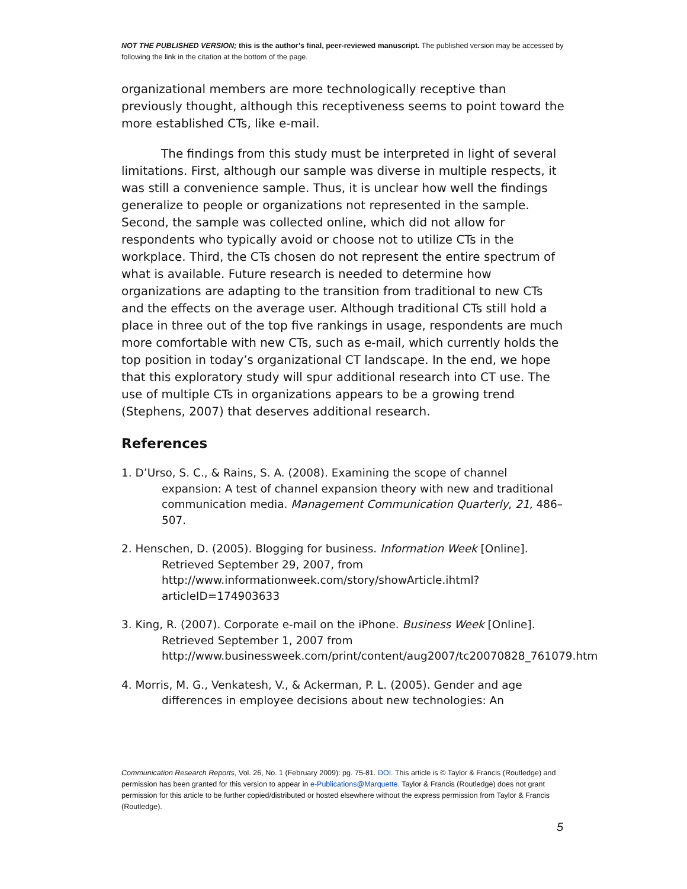NOT THE PUBLISHED VERSION; this is the author’s final, peer-reviewed manuscript. The published version may be accessed by following the link in the citation at the bottom of the page.
organizational members are more technologically receptive than previously thought, although this receptiveness seems to point toward the more established CTs, like e-mail.
The findings from this study must be interpreted in light of several limitations. First, although our sample was diverse in multiple respects, it was still a convenience sample. Thus, it is unclear how well the findings generalize to people or organizations not represented in the sample. Second, the sample was collected online, which did not allow for respondents who typically avoid or choose not to utilize CTs in the workplace. Third, the CTs chosen do not represent the entire spectrum of what is available. Future research is needed to determine how organizations are adapting to the transition from traditional to new CTs and the effects on the average user. Although traditional CTs still hold a place in three out of the top five rankings in usage, respondents are much more comfortable with new CTs, such as e-mail, which currently holds the top position in today’s organizational CT landscape. In the end, we hope that this exploratory study will spur additional research into CT use. The use of multiple CTs in organizations appears to be a growing trend (Stephens, 2007) that deserves additional research.
References
1. D’Urso, S. C., & Rains, S. A. (2008). Examining the scope of channel expansion: A test of channel expansion theory with new and traditional communication media. Management Communication Quarterly, 21, 486–507.
2. Henschen, D. (2005). Blogging for business. Information Week [Online]. Retrieved September 29, 2007, from http://www.informationweek.com/story/showArticle.ihtml?articleID=174903633
3. King, R. (2007). Corporate e-mail on the iPhone. Business Week [Online]. Retrieved September 1, 2007 from http://www.businessweek.com/print/content/aug2007/tc20070828_761079.htm
4. Morris, M. G., Venkatesh, V., & Ackerman, P. L. (2005). Gender and age differences in employee decisions about new technologies: An
Communication Research Reports, Vol. 26, No. 1 (February 2009): pg. 75-81. DOI. This article is © Taylor & Francis (Routledge) and permission has been granted for this version to appear in e-Publications@Marquette. Taylor & Francis (Routledge) does not grant permission for this article to be further copied/distributed or hosted elsewhere without the express permission from Taylor & Francis (Routledge).
5